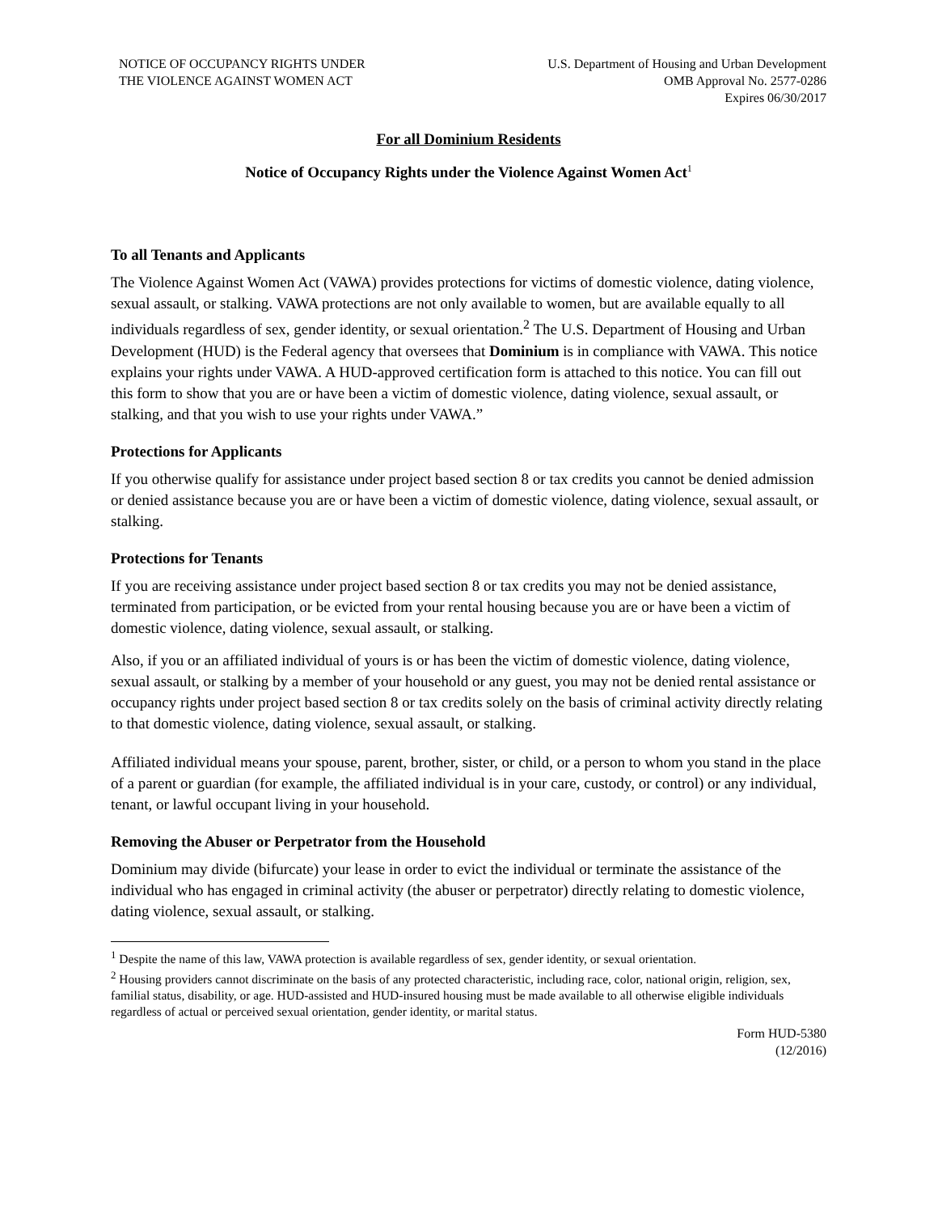NOTICE OF OCCUPANCY RIGHTS UNDER
THE VIOLENCE AGAINST WOMEN ACT
U.S. Department of Housing and Urban Development
OMB Approval No. 2577-0286
Expires 06/30/2017
For all Dominium Residents
Notice of Occupancy Rights under the Violence Against Women Act<sup>1</sup>
To all Tenants and Applicants
The Violence Against Women Act (VAWA) provides protections for victims of domestic violence, dating violence, sexual assault, or stalking. VAWA protections are not only available to women, but are available equally to all individuals regardless of sex, gender identity, or sexual orientation.<sup>2</sup> The U.S. Department of Housing and Urban Development (HUD) is the Federal agency that oversees that Dominium is in compliance with VAWA. This notice explains your rights under VAWA. A HUD-approved certification form is attached to this notice. You can fill out this form to show that you are or have been a victim of domestic violence, dating violence, sexual assault, or stalking, and that you wish to use your rights under VAWA.”
Protections for Applicants
If you otherwise qualify for assistance under project based section 8 or tax credits you cannot be denied admission or denied assistance because you are or have been a victim of domestic violence, dating violence, sexual assault, or stalking.
Protections for Tenants
If you are receiving assistance under project based section 8 or tax credits you may not be denied assistance, terminated from participation, or be evicted from your rental housing because you are or have been a victim of domestic violence, dating violence, sexual assault, or stalking.
Also, if you or an affiliated individual of yours is or has been the victim of domestic violence, dating violence, sexual assault, or stalking by a member of your household or any guest, you may not be denied rental assistance or occupancy rights under project based section 8 or tax credits solely on the basis of criminal activity directly relating to that domestic violence, dating violence, sexual assault, or stalking.
Affiliated individual means your spouse, parent, brother, sister, or child, or a person to whom you stand in the place of a parent or guardian (for example, the affiliated individual is in your care, custody, or control) or any individual, tenant, or lawful occupant living in your household.
Removing the Abuser or Perpetrator from the Household
Dominium may divide (bifurcate) your lease in order to evict the individual or terminate the assistance of the individual who has engaged in criminal activity (the abuser or perpetrator) directly relating to domestic violence, dating violence, sexual assault, or stalking.
<sup>1</sup> Despite the name of this law, VAWA protection is available regardless of sex, gender identity, or sexual orientation.
<sup>2</sup> Housing providers cannot discriminate on the basis of any protected characteristic, including race, color, national origin, religion, sex, familial status, disability, or age. HUD-assisted and HUD-insured housing must be made available to all otherwise eligible individuals regardless of actual or perceived sexual orientation, gender identity, or marital status.
Form HUD-5380
(12/2016)